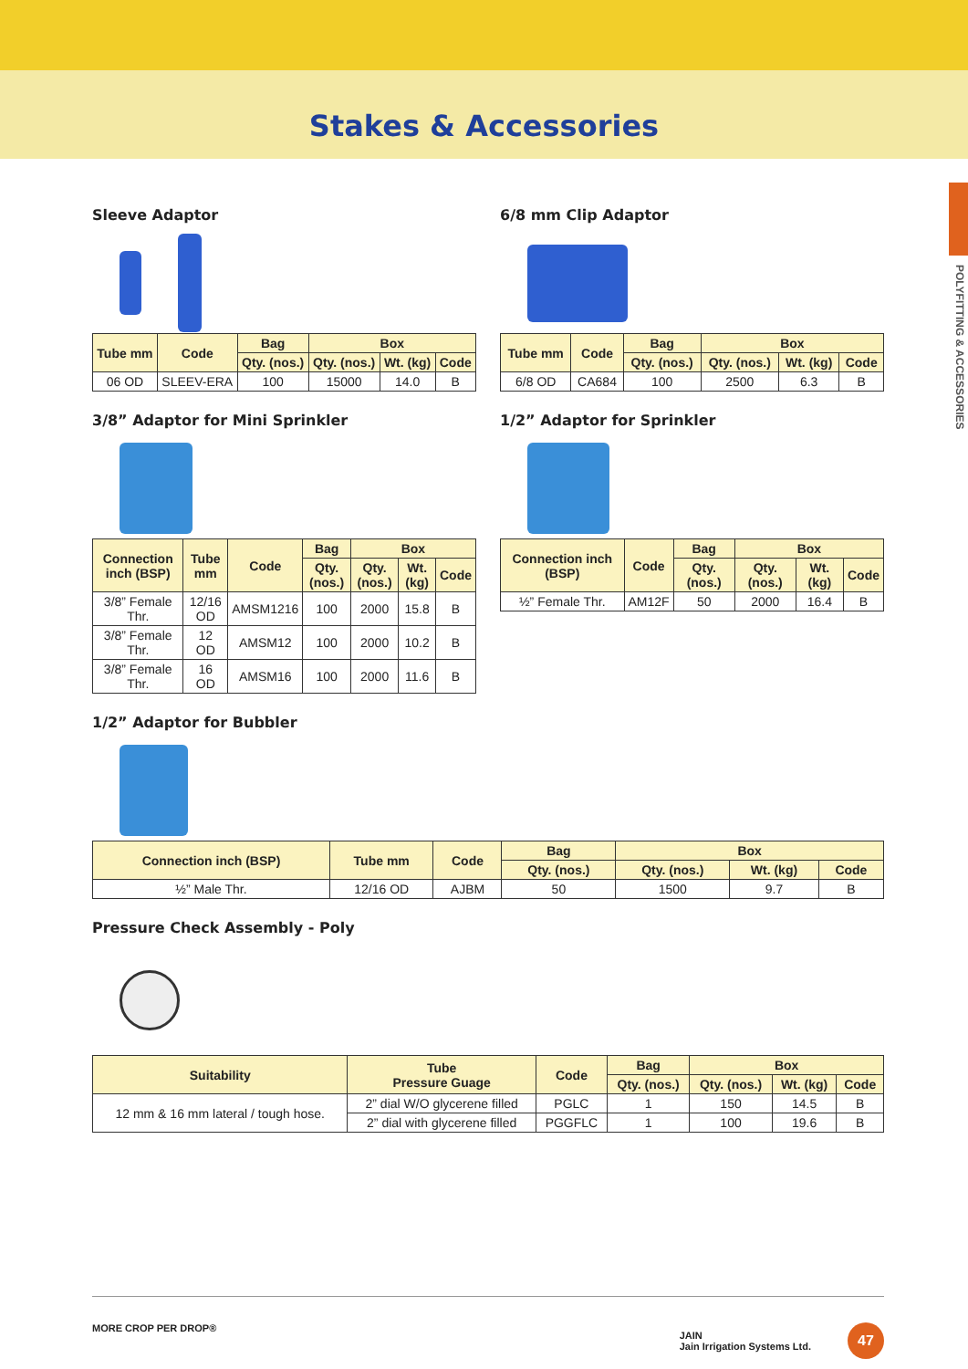Stakes & Accessories
POLYFITTING & ACCESSORIES
Sleeve Adaptor
| Tube mm | Code | Bag | Box | | |
| --- | --- | --- | --- | --- | --- |
| | | Qty. (nos.) | Qty. (nos.) | Wt. (kg) | Code |
| 06 OD | SLEEV-ERA | 100 | 15000 | 14.0 | B |
6/8 mm Clip Adaptor
| Tube mm | Code | Bag | Box | | |
| --- | --- | --- | --- | --- | --- |
| | | Qty. (nos.) | Qty. (nos.) | Wt. (kg) | Code |
| 6/8 OD | CA684 | 100 | 2500 | 6.3 | B |
3/8” Adaptor for Mini Sprinkler
| Connection inch (BSP) | Tube mm | Code | Bag | Box | | |
| --- | --- | --- | --- | --- | --- | --- |
| | | | Qty. (nos.) | Qty. (nos.) | Wt. (kg) | Code |
| 3/8” Female Thr. | 12/16 OD | AMSM1216 | 100 | 2000 | 15.8 | B |
| 3/8” Female Thr. | 12 OD | AMSM12 | 100 | 2000 | 10.2 | B |
| 3/8” Female Thr. | 16 OD | AMSM16 | 100 | 2000 | 11.6 | B |
1/2” Adaptor for Sprinkler
| Connection inch (BSP) | Code | Bag | Box | | |
| --- | --- | --- | --- | --- | --- |
| | | Qty. (nos.) | Qty. (nos.) | Wt. (kg) | Code |
| ½” Female Thr. | AM12F | 50 | 2000 | 16.4 | B |
1/2” Adaptor for Bubbler
| Connection inch (BSP) | Tube mm | Code | Bag | Box | | |
| --- | --- | --- | --- | --- | --- | --- |
| | | | Qty. (nos.) | Qty. (nos.) | Wt. (kg) | Code |
| ½” Male Thr. | 12/16 OD | AJBM | 50 | 1500 | 9.7 | B |
Pressure Check Assembly - Poly
| Suitability | Tube Pressure Guage | Code | Bag | Box | | |
| --- | --- | --- | --- | --- | --- | --- |
| | | | Qty. (nos.) | Qty. (nos.) | Wt. (kg) | Code |
| 12 mm & 16 mm lateral / tough hose. | 2” dial W/O glycerene filled | PGLC | 1 | 150 | 14.5 | B |
| | 2” dial with glycerene filled | PGGFLC | 1 | 100 | 19.6 | B |
MORE CROP PER DROP® JAIN
Jain Irrigation Systems Ltd. 47